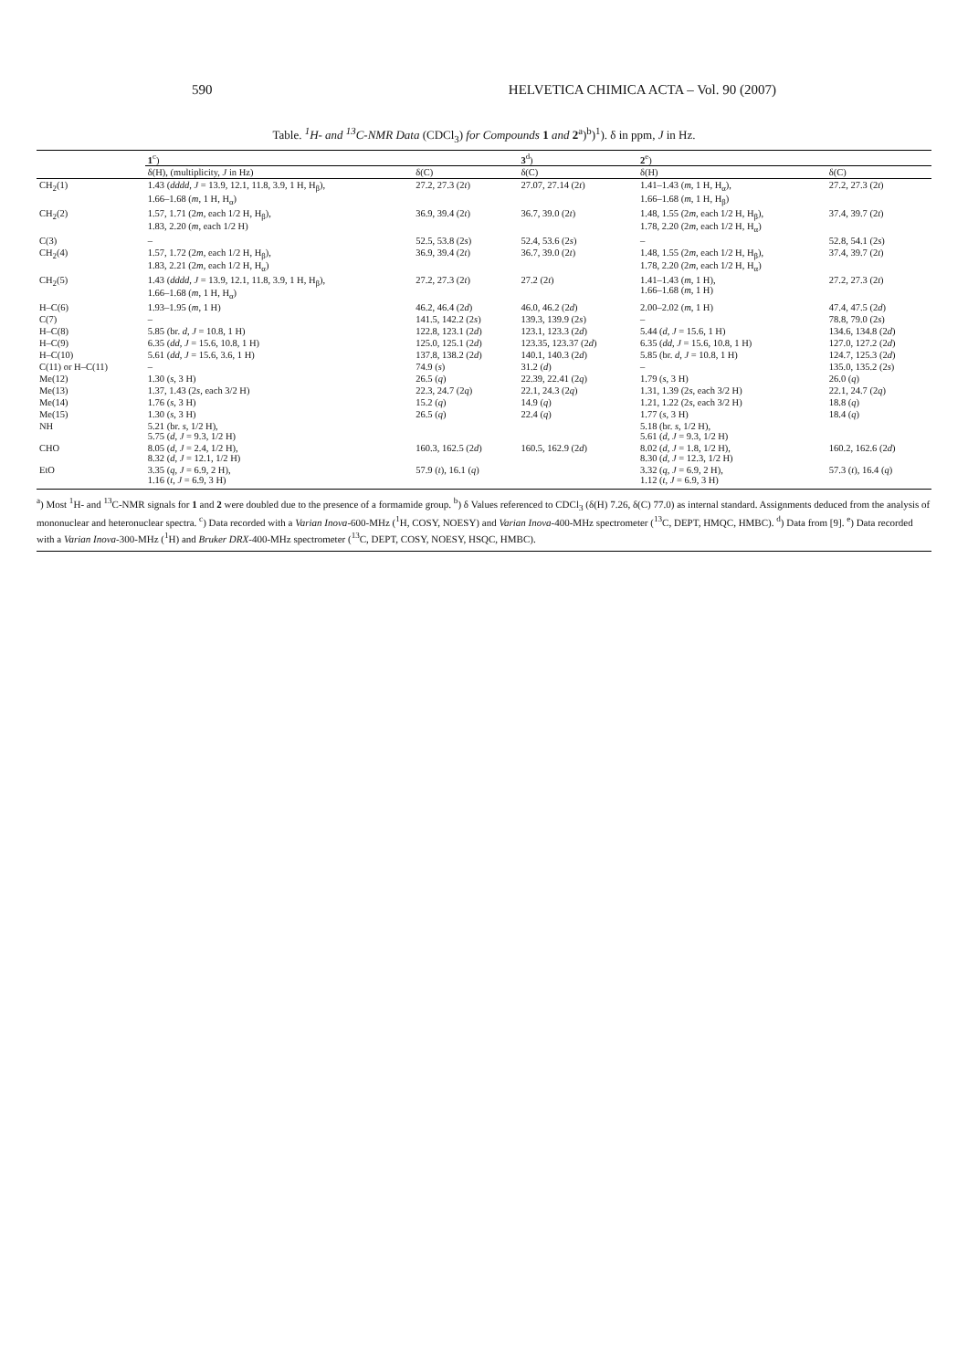590 HELVETICA CHIMICA ACTA – Vol. 90 (2007)
Table. <sup>1</sup>H- and <sup>13</sup>C-NMR Data (CDCl<sub>3</sub>) for Compounds 1 and 2<sup>a</sup>)<sup>b</sup>)<sup>1</sup>). δ in ppm, J in Hz.
| | 1<sup>c</sup>) | | 3<sup>d</sup>) | 2<sup>e</sup>) | |
| --- | --- | --- | --- | --- | --- |
| | δ(H), (multiplicity, J in Hz) | δ(C) | δ(C) | δ(H) | δ(C) |
| CH<sub>2</sub>(1) | 1.43 ( dddd , J = 13.9, 12.1, 11.8, 3.9, 1 H, H<sub>β</sub>), 1.66–1.68 ( m , 1 H, H<sub>α</sub>) | 27.2, 27.3 (2 t ) | 27.07, 27.14 (2 t ) | 1.41–1.43 ( m , 1 H, H<sub>α</sub>), 1.66–1.68 ( m , 1 H, H<sub>β</sub>) | 27.2, 27.3 (2 t ) |
| CH<sub>2</sub>(2) | 1.57, 1.71 (2 m , each 1/2 H, H<sub>β</sub>), 1.83, 2.20 ( m , each 1/2 H) | 36.9, 39.4 (2 t ) | 36.7, 39.0 (2 t ) | 1.48, 1.55 (2 m , each 1/2 H, H<sub>β</sub>), 1.78, 2.20 (2 m , each 1/2 H, H<sub>α</sub>) | 37.4, 39.7 (2 t ) |
| C(3) | – | 52.5, 53.8 (2 s ) | 52.4, 53.6 (2 s ) | – | 52.8, 54.1 (2 s ) |
| CH<sub>2</sub>(4) | 1.57, 1.72 (2 m , each 1/2 H, H<sub>β</sub>), 1.83, 2.21 (2 m , each 1/2 H, H<sub>α</sub>) | 36.9, 39.4 (2 t ) | 36.7, 39.0 (2 t ) | 1.48, 1.55 (2 m , each 1/2 H, H<sub>β</sub>), 1.78, 2.20 (2 m , each 1/2 H, H<sub>α</sub>) | 37.4, 39.7 (2 t ) |
| CH<sub>2</sub>(5) | 1.43 ( dddd , J = 13.9, 12.1, 11.8, 3.9, 1 H, H<sub>β</sub>), 1.66–1.68 ( m , 1 H, H<sub>α</sub>) | 27.2, 27.3 (2 t ) | 27.2 (2 t ) | 1.41–1.43 ( m , 1 H), 1.66–1.68 ( m , 1 H) | 27.2, 27.3 (2 t ) |
| H–C(6) | 1.93–1.95 ( m , 1 H) | 46.2, 46.4 (2 d ) | 46.0, 46.2 (2 d ) | 2.00–2.02 ( m , 1 H) | 47.4, 47.5 (2 d ) |
| C(7) | – | 141.5, 142.2 (2 s ) | 139.3, 139.9 (2 s ) | – | 78.8, 79.0 (2 s ) |
| H–C(8) | 5.85 (br. d , J = 10.8, 1 H) | 122.8, 123.1 (2 d ) | 123.1, 123.3 (2 d ) | 5.44 ( d , J = 15.6, 1 H) | 134.6, 134.8 (2 d ) |
| H–C(9) | 6.35 ( dd , J = 15.6, 10.8, 1 H) | 125.0, 125.1 (2 d ) | 123.35, 123.37 (2 d ) | 6.35 ( dd , J = 15.6, 10.8, 1 H) | 127.0, 127.2 (2 d ) |
| H–C(10) | 5.61 ( dd , J = 15.6, 3.6, 1 H) | 137.8, 138.2 (2 d ) | 140.1, 140.3 (2 d ) | 5.85 (br. d , J = 10.8, 1 H) | 124.7, 125.3 (2 d ) |
| C(11) or H–C(11) | – | 74.9 ( s ) | 31.2 ( d ) | – | 135.0, 135.2 (2 s ) |
| Me(12) | 1.30 ( s , 3 H) | 26.5 ( q ) | 22.39, 22.41 (2 q ) | 1.79 ( s , 3 H) | 26.0 ( q ) |
| Me(13) | 1.37, 1.43 (2 s , each 3/2 H) | 22.3, 24.7 (2 q ) | 22.1, 24.3 (2 q ) | 1.31, 1.39 (2 s , each 3/2 H) | 22.1, 24.7 (2 q ) |
| Me(14) | 1.76 ( s , 3 H) | 15.2 ( q ) | 14.9 ( q ) | 1.21, 1.22 (2 s , each 3/2 H) | 18.8 ( q ) |
| Me(15) | 1.30 ( s , 3 H) | 26.5 ( q ) | 22.4 ( q ) | 1.77 ( s , 3 H) | 18.4 ( q ) |
| NH | 5.21 (br. s , 1/2 H), 5.75 ( d , J = 9.3, 1/2 H) | | | 5.18 (br. s , 1/2 H), 5.61 ( d , J = 9.3, 1/2 H) | |
| CHO | 8.05 ( d , J = 2.4, 1/2 H), 8.32 ( d , J = 12.1, 1/2 H) | 160.3, 162.5 (2 d ) | 160.5, 162.9 (2 d ) | 8.02 ( d , J = 1.8, 1/2 H), 8.30 ( d , J = 12.3, 1/2 H) | 160.2, 162.6 (2 d ) |
| EtO | 3.35 ( q , J = 6.9, 2 H), 1.16 ( t , J = 6.9, 3 H) | 57.9 ( t ), 16.1 ( q ) | | 3.32 ( q , J = 6.9, 2 H), 1.12 ( t , J = 6.9, 3 H) | 57.3 ( t ), 16.4 ( q ) |
<sup>a</sup>) Most <sup>1</sup>H- and <sup>13</sup>C-NMR signals for 1 and 2 were doubled due to the presence of a formamide group. <sup>b</sup>) δ Values referenced to CDCl<sub>3</sub> (δ(H) 7.26, δ(C) 77.0) as internal standard. Assignments deduced from the analysis of mononuclear and heteronuclear spectra. <sup>c</sup>) Data recorded with a Varian Inova-600-MHz (<sup>1</sup>H, COSY, NOESY) and Varian Inova-400-MHz spectrometer (<sup>13</sup>C, DEPT, HMQC, HMBC). <sup>d</sup>) Data from [9]. <sup>e</sup>) Data recorded with a Varian Inova-300-MHz (<sup>1</sup>H) and Bruker DRX-400-MHz spectrometer (<sup>13</sup>C, DEPT, COSY, NOESY, HSQC, HMBC).